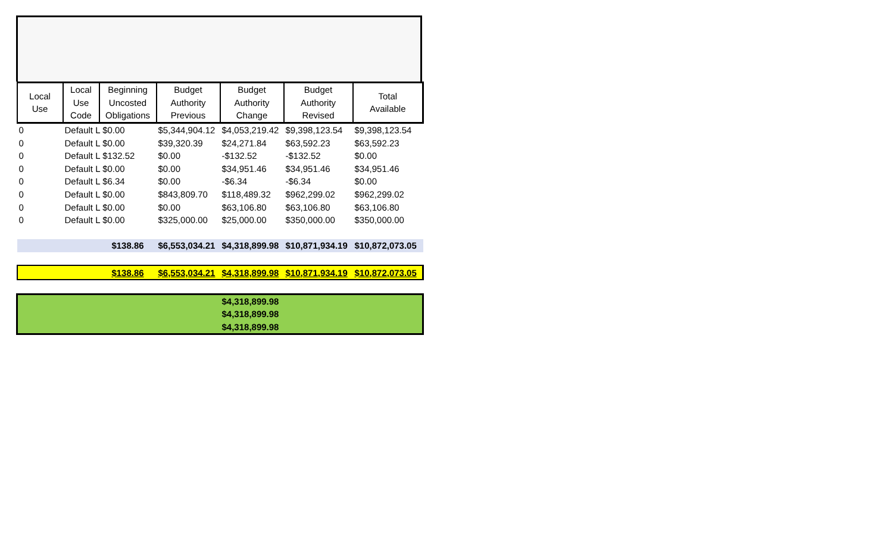| Local Use | Local Use Code | Beginning Uncosted Obligations | Budget Authority Previous | Budget Authority Change | Budget Authority Revised | Total Available |
| --- | --- | --- | --- | --- | --- | --- |
| 0 | Default L $0.00 | | $5,344,904.12 | $4,053,219.42 | $9,398,123.54 | $9,398,123.54 |
| 0 | Default L $0.00 | | $39,320.39 | $24,271.84 | $63,592.23 | $63,592.23 |
| 0 | Default L $132.52 | | $0.00 | -$132.52 | -$132.52 | $0.00 |
| 0 | Default L $0.00 | | $0.00 | $34,951.46 | $34,951.46 | $34,951.46 |
| 0 | Default L $6.34 | | $0.00 | -$6.34 | -$6.34 | $0.00 |
| 0 | Default L $0.00 | | $843,809.70 | $118,489.32 | $962,299.02 | $962,299.02 |
| 0 | Default L $0.00 | | $0.00 | $63,106.80 | $63,106.80 | $63,106.80 |
| 0 | Default L $0.00 | | $325,000.00 | $25,000.00 | $350,000.00 | $350,000.00 |
| | | $138.86 | $6,553,034.21 | $4,318,899.98 | $10,871,934.19 | $10,872,073.05 |
| | | $138.86 | $6,553,034.21 | $4,318,899.98 | $10,871,934.19 | $10,872,073.05 |
| | | | | $4,318,899.98 | | |
| | | | | $4,318,899.98 | | |
| | | | | $4,318,899.98 | | |